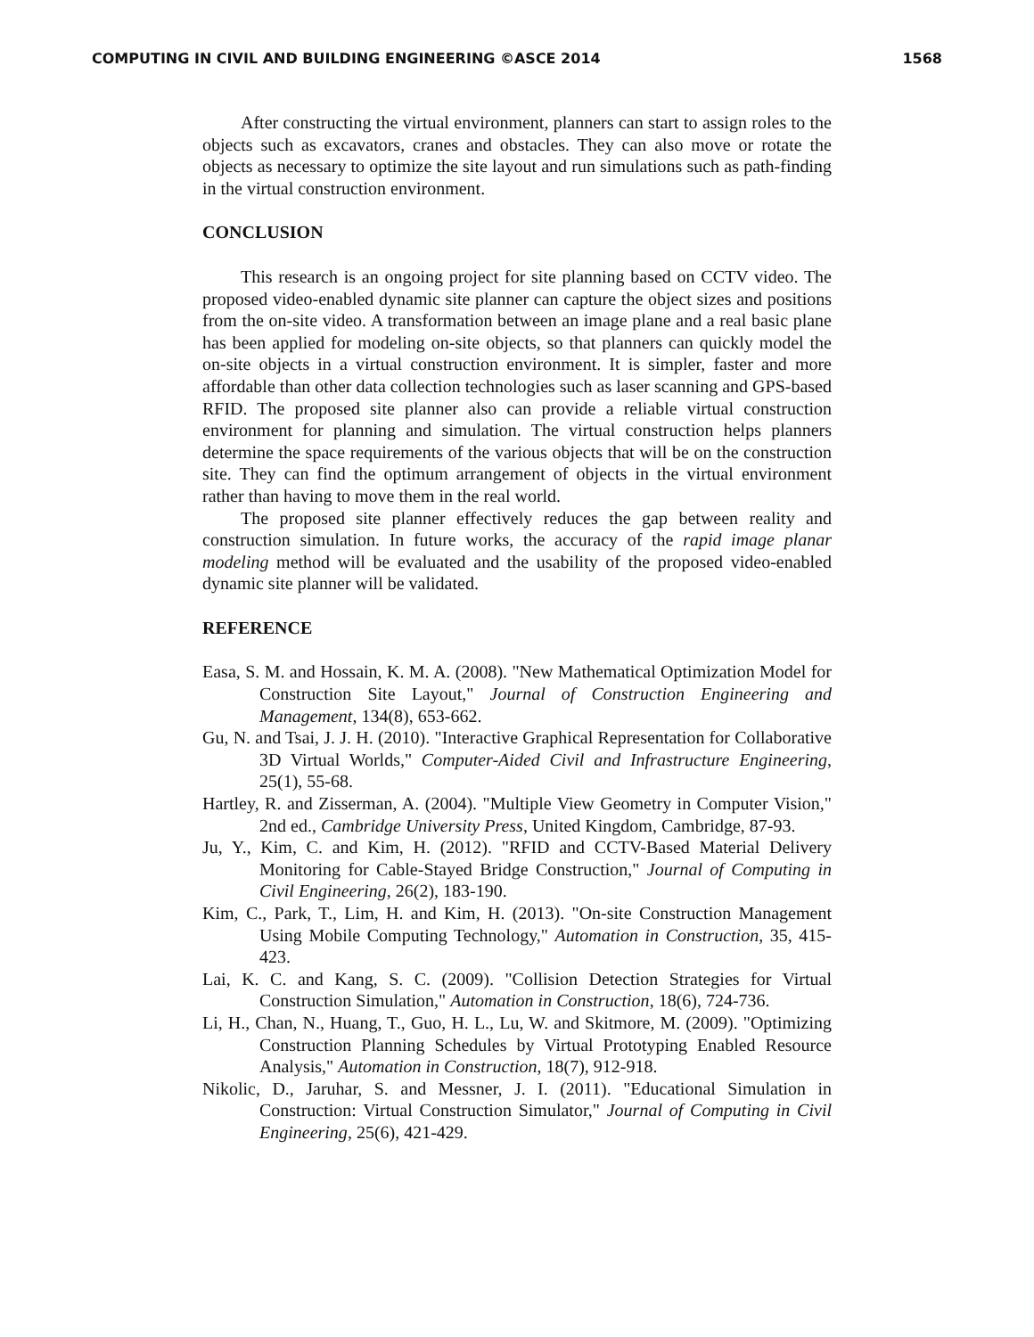COMPUTING IN CIVIL AND BUILDING ENGINEERING ©ASCE 2014 1568
After constructing the virtual environment, planners can start to assign roles to the objects such as excavators, cranes and obstacles. They can also move or rotate the objects as necessary to optimize the site layout and run simulations such as path-finding in the virtual construction environment.
CONCLUSION
This research is an ongoing project for site planning based on CCTV video. The proposed video-enabled dynamic site planner can capture the object sizes and positions from the on-site video. A transformation between an image plane and a real basic plane has been applied for modeling on-site objects, so that planners can quickly model the on-site objects in a virtual construction environment. It is simpler, faster and more affordable than other data collection technologies such as laser scanning and GPS-based RFID. The proposed site planner also can provide a reliable virtual construction environment for planning and simulation. The virtual construction helps planners determine the space requirements of the various objects that will be on the construction site. They can find the optimum arrangement of objects in the virtual environment rather than having to move them in the real world.
The proposed site planner effectively reduces the gap between reality and construction simulation. In future works, the accuracy of the rapid image planar modeling method will be evaluated and the usability of the proposed video-enabled dynamic site planner will be validated.
REFERENCE
Easa, S. M. and Hossain, K. M. A. (2008). "New Mathematical Optimization Model for Construction Site Layout," Journal of Construction Engineering and Management, 134(8), 653-662.
Gu, N. and Tsai, J. J. H. (2010). "Interactive Graphical Representation for Collaborative 3D Virtual Worlds," Computer-Aided Civil and Infrastructure Engineering, 25(1), 55-68.
Hartley, R. and Zisserman, A. (2004). "Multiple View Geometry in Computer Vision," 2nd ed., Cambridge University Press, United Kingdom, Cambridge, 87-93.
Ju, Y., Kim, C. and Kim, H. (2012). "RFID and CCTV-Based Material Delivery Monitoring for Cable-Stayed Bridge Construction," Journal of Computing in Civil Engineering, 26(2), 183-190.
Kim, C., Park, T., Lim, H. and Kim, H. (2013). "On-site Construction Management Using Mobile Computing Technology," Automation in Construction, 35, 415-423.
Lai, K. C. and Kang, S. C. (2009). "Collision Detection Strategies for Virtual Construction Simulation," Automation in Construction, 18(6), 724-736.
Li, H., Chan, N., Huang, T., Guo, H. L., Lu, W. and Skitmore, M. (2009). "Optimizing Construction Planning Schedules by Virtual Prototyping Enabled Resource Analysis," Automation in Construction, 18(7), 912-918.
Nikolic, D., Jaruhar, S. and Messner, J. I. (2011). "Educational Simulation in Construction: Virtual Construction Simulator," Journal of Computing in Civil Engineering, 25(6), 421-429.